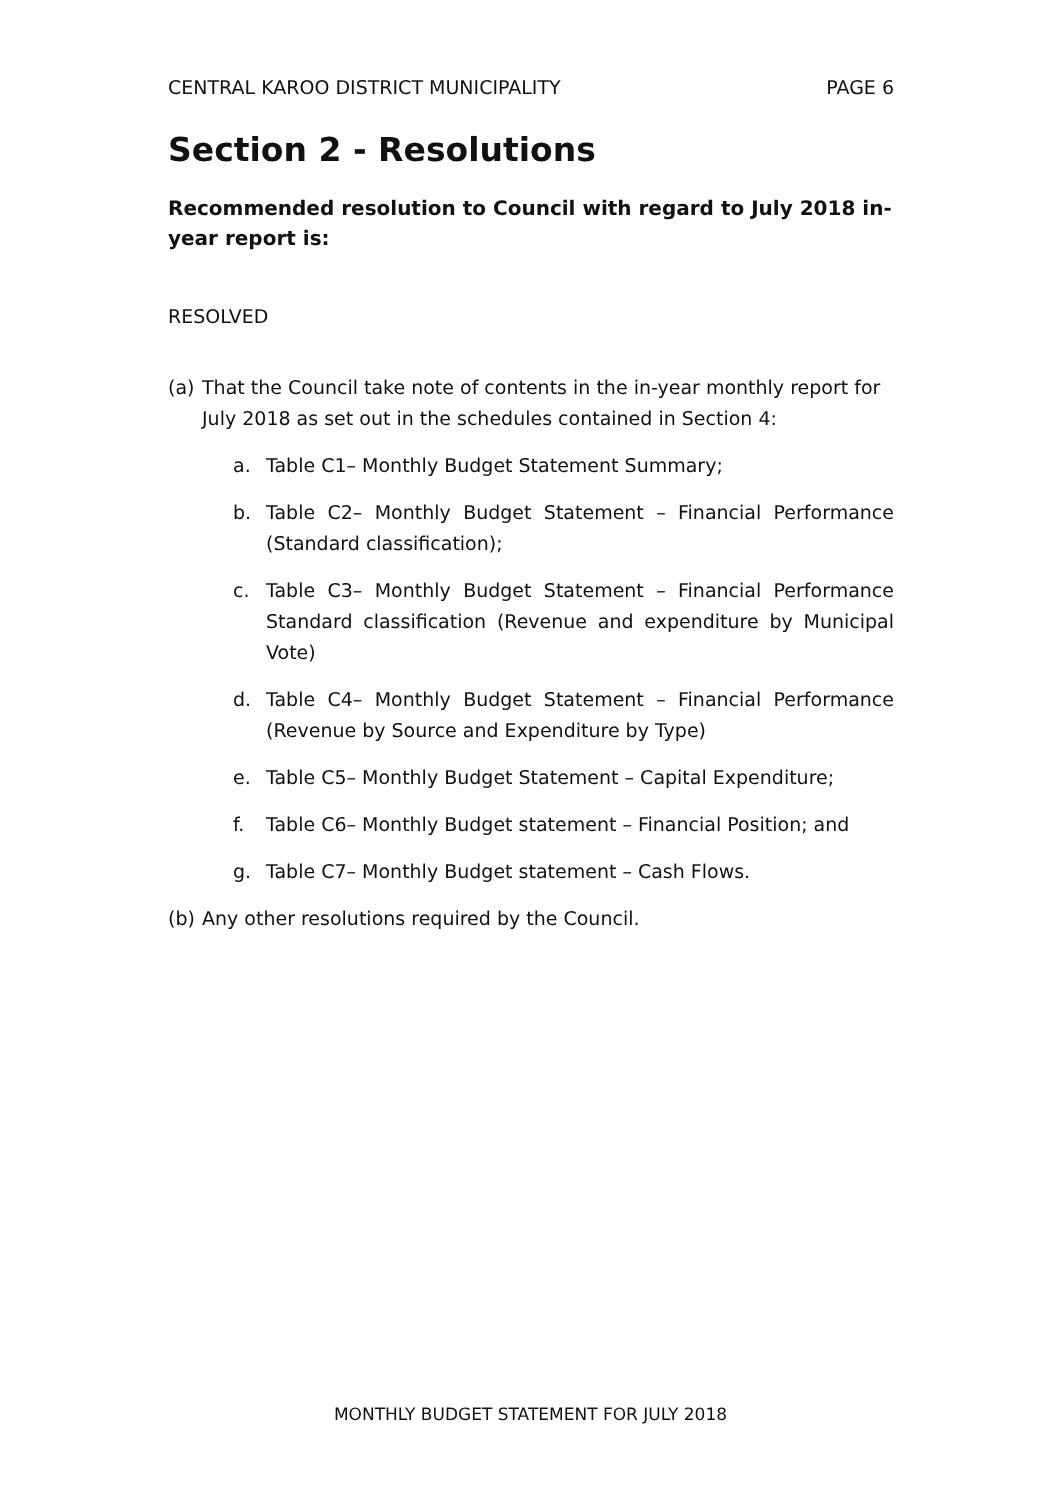CENTRAL KAROO DISTRICT MUNICIPALITY PAGE 6
Section 2 - Resolutions
Recommended resolution to Council with regard to July 2018 in-year report is:
RESOLVED
(a) That the Council take note of contents in the in-year monthly report for July 2018 as set out in the schedules contained in Section 4:
a. Table C1– Monthly Budget Statement Summary;
b. Table C2– Monthly Budget Statement – Financial Performance (Standard classification);
c. Table C3– Monthly Budget Statement – Financial Performance Standard classification (Revenue and expenditure by Municipal Vote)
d. Table C4– Monthly Budget Statement – Financial Performance (Revenue by Source and Expenditure by Type)
e. Table C5– Monthly Budget Statement – Capital Expenditure;
f. Table C6– Monthly Budget statement – Financial Position; and
g. Table C7– Monthly Budget statement – Cash Flows.
(b) Any other resolutions required by the Council.
MONTHLY BUDGET STATEMENT FOR JULY 2018